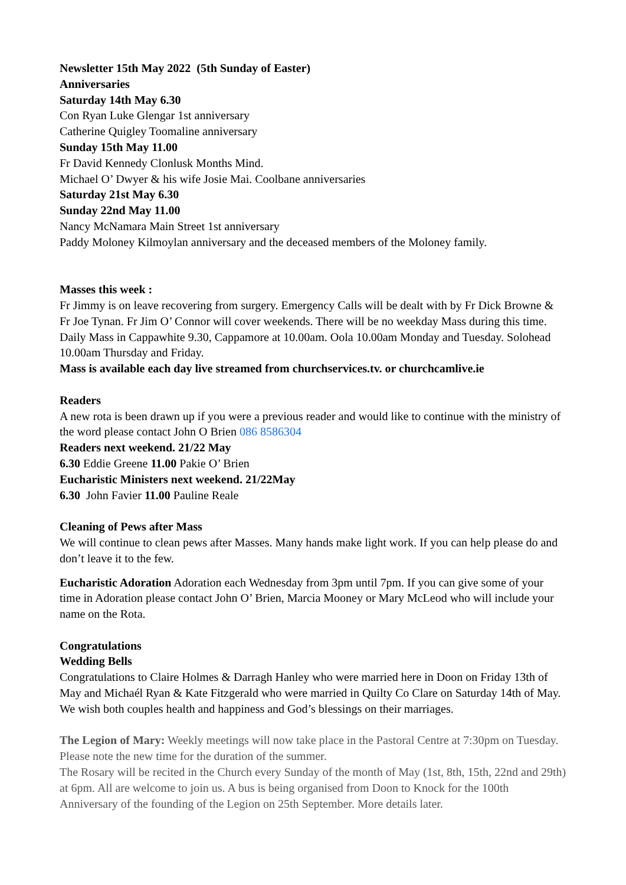Newsletter 15th May 2022 (5th Sunday of Easter)
Anniversaries
Saturday 14th May 6.30
Con Ryan Luke Glengar 1st anniversary
Catherine Quigley Toomaline anniversary
Sunday 15th May 11.00
Fr David Kennedy Clonlusk Months Mind.
Michael O’ Dwyer & his wife Josie Mai. Coolbane anniversaries
Saturday 21st May 6.30
Sunday 22nd May 11.00
Nancy McNamara Main Street 1st anniversary
Paddy Moloney Kilmoylan anniversary and the deceased members of the Moloney family.
Masses this week :
Fr Jimmy is on leave recovering from surgery. Emergency Calls will be dealt with by Fr Dick Browne & Fr Joe Tynan. Fr Jim O’ Connor will cover weekends. There will be no weekday Mass during this time. Daily Mass in Cappawhite 9.30, Cappamore at 10.00am. Oola 10.00am Monday and Tuesday. Solohead 10.00am Thursday and Friday.
Mass is available each day live streamed from churchservices.tv. or churchcamlive.ie
Readers
A new rota is been drawn up if you were a previous reader and would like to continue with the ministry of the word please contact John O Brien 086 8586304
Readers next weekend. 21/22 May
6.30 Eddie Greene 11.00 Pakie O’ Brien
Eucharistic Ministers next weekend. 21/22May
6.30 John Favier 11.00 Pauline Reale
Cleaning of Pews after Mass
We will continue to clean pews after Masses. Many hands make light work. If you can help please do and don’t leave it to the few.
Eucharistic Adoration Adoration each Wednesday from 3pm until 7pm. If you can give some of your time in Adoration please contact John O’ Brien, Marcia Mooney or Mary McLeod who will include your name on the Rota.
Congratulations
Wedding Bells
Congratulations to Claire Holmes & Darragh Hanley who were married here in Doon on Friday 13th of May and Michaél Ryan & Kate Fitzgerald who were married in Quilty Co Clare on Saturday 14th of May. We wish both couples health and happiness and God’s blessings on their marriages.
The Legion of Mary: Weekly meetings will now take place in the Pastoral Centre at 7:30pm on Tuesday. Please note the new time for the duration of the summer.
The Rosary will be recited in the Church every Sunday of the month of May (1st, 8th, 15th, 22nd and 29th) at 6pm. All are welcome to join us. A bus is being organised from Doon to Knock for the 100th Anniversary of the founding of the Legion on 25th September. More details later.